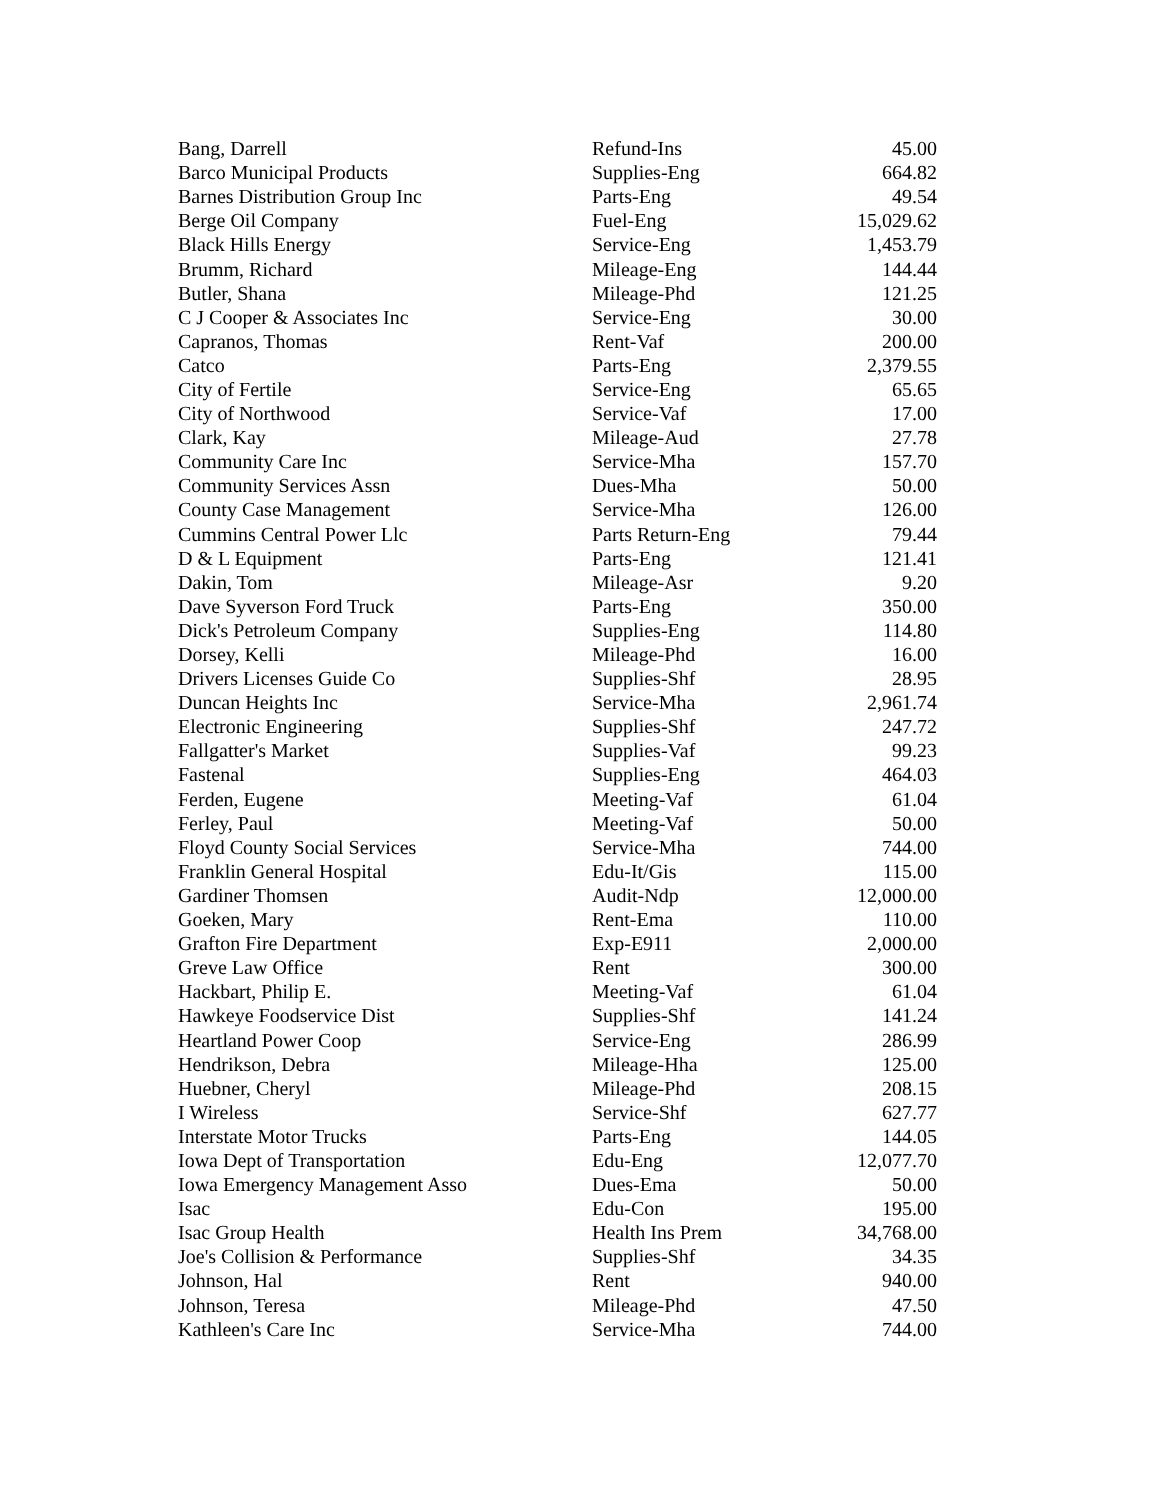| Bang, Darrell | Refund-Ins | 45.00 |
| Barco Municipal Products | Supplies-Eng | 664.82 |
| Barnes Distribution Group Inc | Parts-Eng | 49.54 |
| Berge Oil Company | Fuel-Eng | 15,029.62 |
| Black Hills Energy | Service-Eng | 1,453.79 |
| Brumm, Richard | Mileage-Eng | 144.44 |
| Butler, Shana | Mileage-Phd | 121.25 |
| C J Cooper & Associates Inc | Service-Eng | 30.00 |
| Capranos, Thomas | Rent-Vaf | 200.00 |
| Catco | Parts-Eng | 2,379.55 |
| City of Fertile | Service-Eng | 65.65 |
| City of Northwood | Service-Vaf | 17.00 |
| Clark, Kay | Mileage-Aud | 27.78 |
| Community Care Inc | Service-Mha | 157.70 |
| Community Services Assn | Dues-Mha | 50.00 |
| County Case Management | Service-Mha | 126.00 |
| Cummins Central Power Llc | Parts Return-Eng | 79.44 |
| D & L Equipment | Parts-Eng | 121.41 |
| Dakin, Tom | Mileage-Asr | 9.20 |
| Dave Syverson Ford Truck | Parts-Eng | 350.00 |
| Dick's Petroleum Company | Supplies-Eng | 114.80 |
| Dorsey, Kelli | Mileage-Phd | 16.00 |
| Drivers Licenses Guide Co | Supplies-Shf | 28.95 |
| Duncan Heights Inc | Service-Mha | 2,961.74 |
| Electronic Engineering | Supplies-Shf | 247.72 |
| Fallgatter's Market | Supplies-Vaf | 99.23 |
| Fastenal | Supplies-Eng | 464.03 |
| Ferden, Eugene | Meeting-Vaf | 61.04 |
| Ferley, Paul | Meeting-Vaf | 50.00 |
| Floyd County Social Services | Service-Mha | 744.00 |
| Franklin General Hospital | Edu-It/Gis | 115.00 |
| Gardiner Thomsen | Audit-Ndp | 12,000.00 |
| Goeken, Mary | Rent-Ema | 110.00 |
| Grafton Fire Department | Exp-E911 | 2,000.00 |
| Greve Law Office | Rent | 300.00 |
| Hackbart, Philip E. | Meeting-Vaf | 61.04 |
| Hawkeye Foodservice Dist | Supplies-Shf | 141.24 |
| Heartland Power Coop | Service-Eng | 286.99 |
| Hendrikson, Debra | Mileage-Hha | 125.00 |
| Huebner, Cheryl | Mileage-Phd | 208.15 |
| I Wireless | Service-Shf | 627.77 |
| Interstate Motor Trucks | Parts-Eng | 144.05 |
| Iowa Dept of Transportation | Edu-Eng | 12,077.70 |
| Iowa Emergency Management Asso | Dues-Ema | 50.00 |
| Isac | Edu-Con | 195.00 |
| Isac Group Health | Health Ins Prem | 34,768.00 |
| Joe's Collision & Performance | Supplies-Shf | 34.35 |
| Johnson, Hal | Rent | 940.00 |
| Johnson, Teresa | Mileage-Phd | 47.50 |
| Kathleen's Care Inc | Service-Mha | 744.00 |